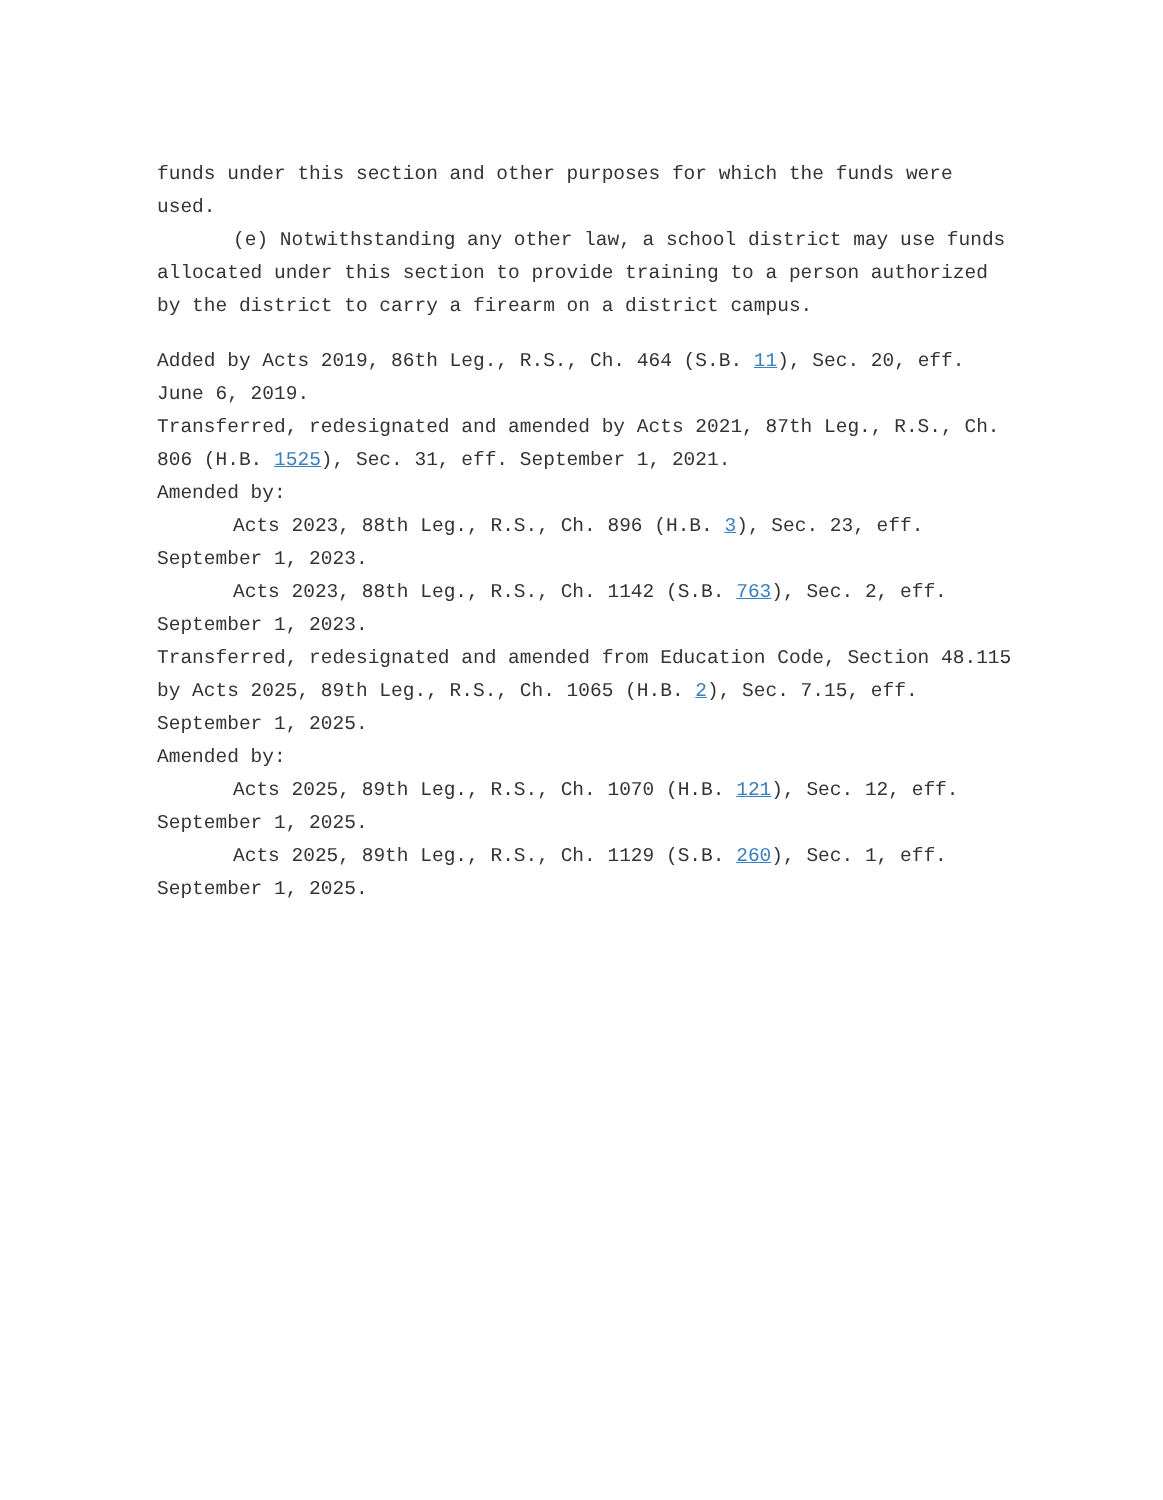funds under this section and other purposes for which the funds were used.
(e) Notwithstanding any other law, a school district may use funds allocated under this section to provide training to a person authorized by the district to carry a firearm on a district campus.
Added by Acts 2019, 86th Leg., R.S., Ch. 464 (S.B. 11), Sec. 20, eff. June 6, 2019.
Transferred, redesignated and amended by Acts 2021, 87th Leg., R.S., Ch. 806 (H.B. 1525), Sec. 31, eff. September 1, 2021.
Amended by:
Acts 2023, 88th Leg., R.S., Ch. 896 (H.B. 3), Sec. 23, eff. September 1, 2023.
Acts 2023, 88th Leg., R.S., Ch. 1142 (S.B. 763), Sec. 2, eff. September 1, 2023.
Transferred, redesignated and amended from Education Code, Section 48.115 by Acts 2025, 89th Leg., R.S., Ch. 1065 (H.B. 2), Sec. 7.15, eff. September 1, 2025.
Amended by:
Acts 2025, 89th Leg., R.S., Ch. 1070 (H.B. 121), Sec. 12, eff. September 1, 2025.
Acts 2025, 89th Leg., R.S., Ch. 1129 (S.B. 260), Sec. 1, eff. September 1, 2025.